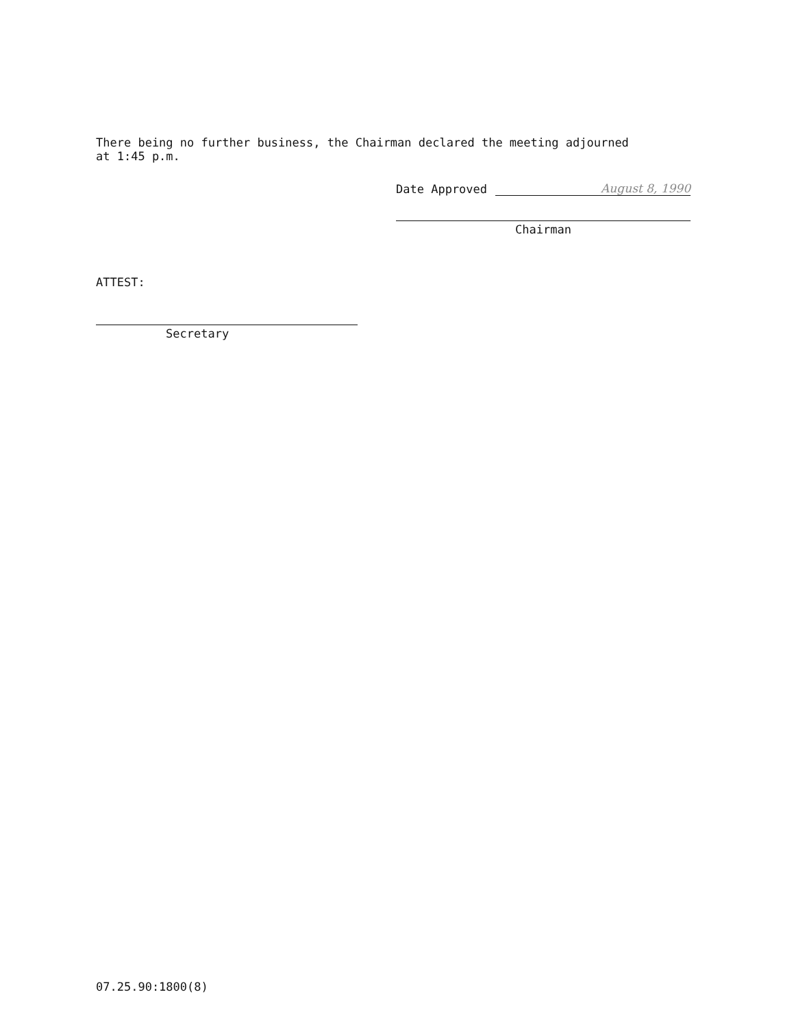There being no further business, the Chairman declared the meeting adjourned
at 1:45 p.m.
Date Approved August 8, 1990
Chairman
ATTEST:
Secretary
07.25.90:1800(8)